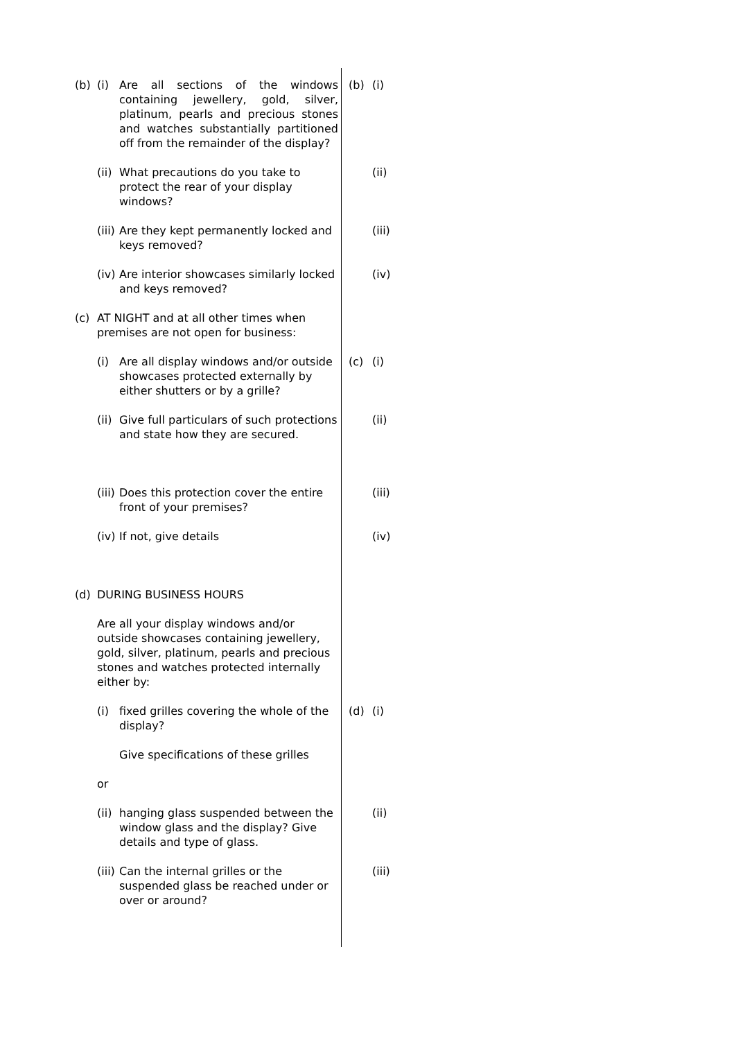(b) (i) Are all sections of the windows containing jewellery, gold, silver, platinum, pearls and precious stones and watches substantially partitioned off from the remainder of the display?
(b) (i)
(ii)
What precautions do you take to protect the rear of your display windows?
(ii)
(iii)
Are they kept permanently locked and keys removed?
(iii)
(iv)
Are interior showcases similarly locked and keys removed?
(iv)
(c) AT NIGHT and at all other times when premises are not open for business:
(i) Are all display windows and/or outside showcases protected externally by either shutters or by a grille?
(c) (i)
(ii)
Give full particulars of such protections and state how they are secured.
(ii)
(iii)
Does this protection cover the entire front of your premises?
(iii)
(iv)
If not, give details
(iv)
(d) DURING BUSINESS HOURS
Are all your display windows and/or outside showcases containing jewellery, gold, silver, platinum, pearls and precious stones and watches protected internally either by:
(i) fixed grilles covering the whole of the display?
(d) (i)
Give specifications of these grilles
or
(ii)
hanging glass suspended between the window glass and the display? Give details and type of glass.
(ii)
(iii)
Can the internal grilles or the suspended glass be reached under or over or around?
(iii)